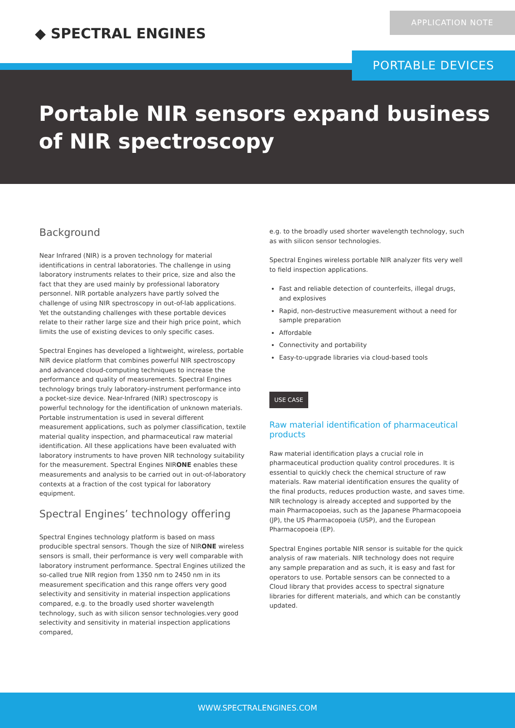◆ SPECTRAL ENGINES
APPLICATION NOTE
PORTABLE DEVICES
Portable NIR sensors expand business of NIR spectroscopy
Background
Near Infrared (NIR) is a proven technology for material identifications in central laboratories. The challenge in using laboratory instruments relates to their price, size and also the fact that they are used mainly by professional laboratory personnel. NIR portable analyzers have partly solved the challenge of using NIR spectroscopy in out-of-lab applications. Yet the outstanding challenges with these portable devices relate to their rather large size and their high price point, which limits the use of existing devices to only specific cases.
Spectral Engines has developed a lightweight, wireless, portable NIR device platform that combines powerful NIR spectroscopy and advanced cloud-computing techniques to increase the performance and quality of measurements. Spectral Engines technology brings truly laboratory-instrument performance into a pocket-size device. Near-Infrared (NIR) spectroscopy is powerful technology for the identification of unknown materials. Portable instrumentation is used in several different measurement applications, such as polymer classification, textile material quality inspection, and pharmaceutical raw material identification. All these applications have been evaluated with laboratory instruments to have proven NIR technology suitability for the measurement. Spectral Engines NIRONE enables these measurements and analysis to be carried out in out-of-laboratory contexts at a fraction of the cost typical for laboratory equipment.
Spectral Engines’ technology offering
Spectral Engines technology platform is based on mass producible spectral sensors. Though the size of NIRONE wireless sensors is small, their performance is very well comparable with laboratory instrument performance. Spectral Engines utilized the so-called true NIR region from 1350 nm to 2450 nm in its measurement specification and this range offers very good selectivity and sensitivity in material inspection applications compared, e.g. to the broadly used shorter wavelength technology, such as with silicon sensor technologies.very good selectivity and sensitivity in material inspection applications compared,
e.g. to the broadly used shorter wavelength technology, such as with silicon sensor technologies.
Spectral Engines wireless portable NIR analyzer fits very well to field inspection applications.
Fast and reliable detection of counterfeits, illegal drugs, and explosives
Rapid, non-destructive measurement without a need for sample preparation
Affordable
Connectivity and portability
Easy-to-upgrade libraries via cloud-based tools
USE CASE
Raw material identification of pharmaceutical products
Raw material identification plays a crucial role in pharmaceutical production quality control procedures. It is essential to quickly check the chemical structure of raw materials. Raw material identification ensures the quality of the final products, reduces production waste, and saves time. NIR technology is already accepted and supported by the main Pharmacopoeias, such as the Japanese Pharmacopoeia (JP), the US Pharmacopoeia (USP), and the European Pharmacopoeia (EP).
Spectral Engines portable NIR sensor is suitable for the quick analysis of raw materials. NIR technology does not require any sample preparation and as such, it is easy and fast for operators to use. Portable sensors can be connected to a Cloud library that provides access to spectral signature libraries for different materials, and which can be constantly updated.
WWW.SPECTRALENGINES.COM